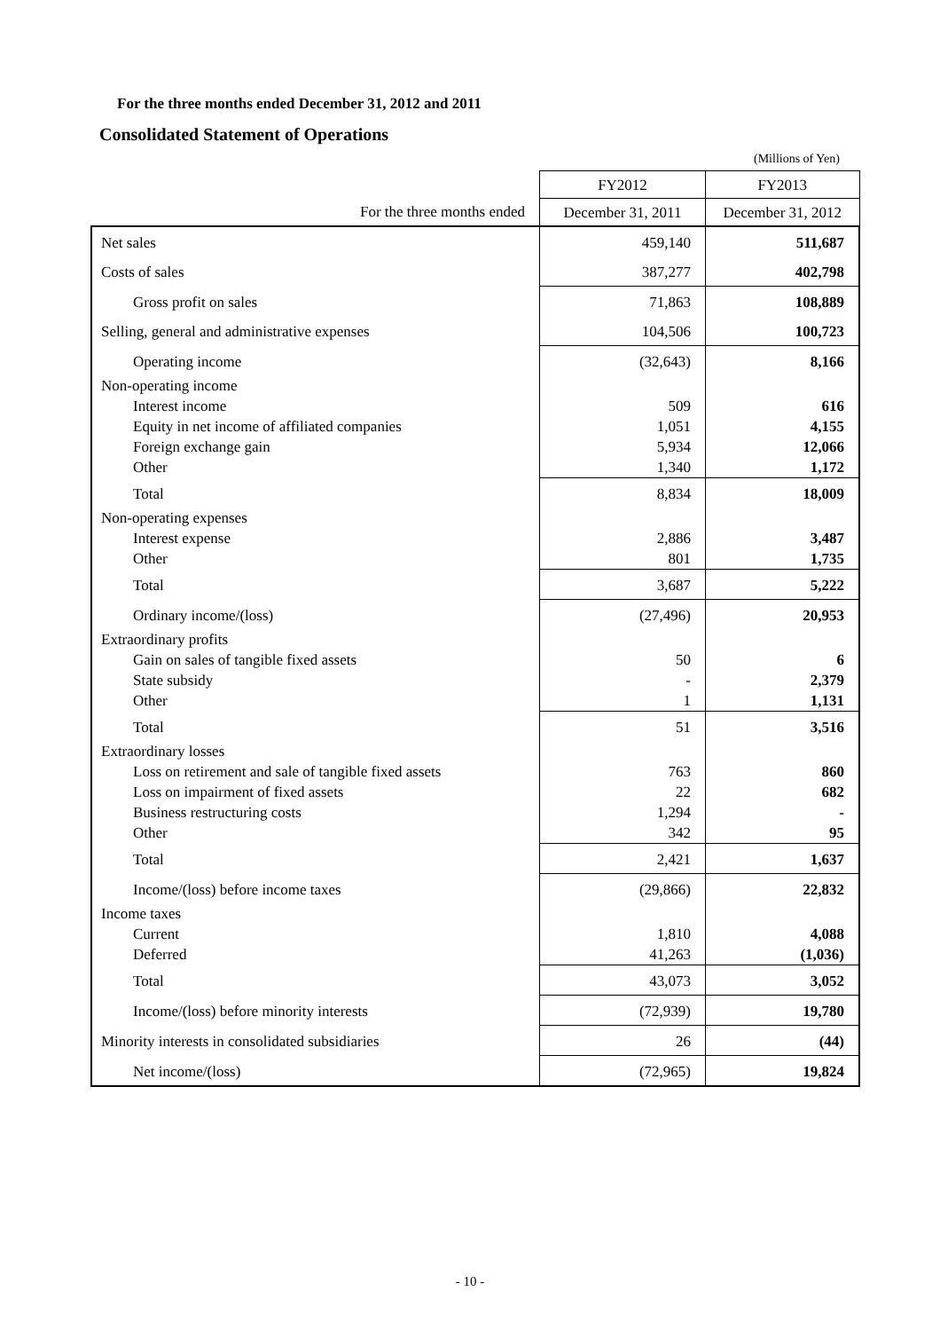For the three months ended December 31, 2012 and 2011
Consolidated Statement of Operations
(Millions of Yen)
| | FY2012 | FY2013 |
| --- | --- | --- |
| For the three months ended | December 31, 2011 | December 31, 2012 |
| Net sales | 459,140 | 511,687 |
| Costs of sales | 387,277 | 402,798 |
| Gross profit on sales | 71,863 | 108,889 |
| Selling, general and administrative expenses | 104,506 | 100,723 |
| Operating income | (32,643) | 8,166 |
| Non-operating income Interest income Equity in net income of affiliated companies Foreign exchange gain Other | 509 1,051 5,934 1,340 | 616 4,155 12,066 1,172 |
| Total | 8,834 | 18,009 |
| Non-operating expenses Interest expense Other | 2,886 801 | 3,487 1,735 |
| Total | 3,687 | 5,222 |
| Ordinary income/(loss) | (27,496) | 20,953 |
| Extraordinary profits Gain on sales of tangible fixed assets State subsidy Other | 50 - 1 | 6 2,379 1,131 |
| Total | 51 | 3,516 |
| Extraordinary losses Loss on retirement and sale of tangible fixed assets Loss on impairment of fixed assets Business restructuring costs Other | 763 22 1,294 342 | 860 682 - 95 |
| Total | 2,421 | 1,637 |
| Income/(loss) before income taxes | (29,866) | 22,832 |
| Income taxes Current Deferred | 1,810 41,263 | 4,088 (1,036) |
| Total | 43,073 | 3,052 |
| Income/(loss) before minority interests | (72,939) | 19,780 |
| Minority interests in consolidated subsidiaries | 26 | (44) |
| Net income/(loss) | (72,965) | 19,824 |
- 10 -